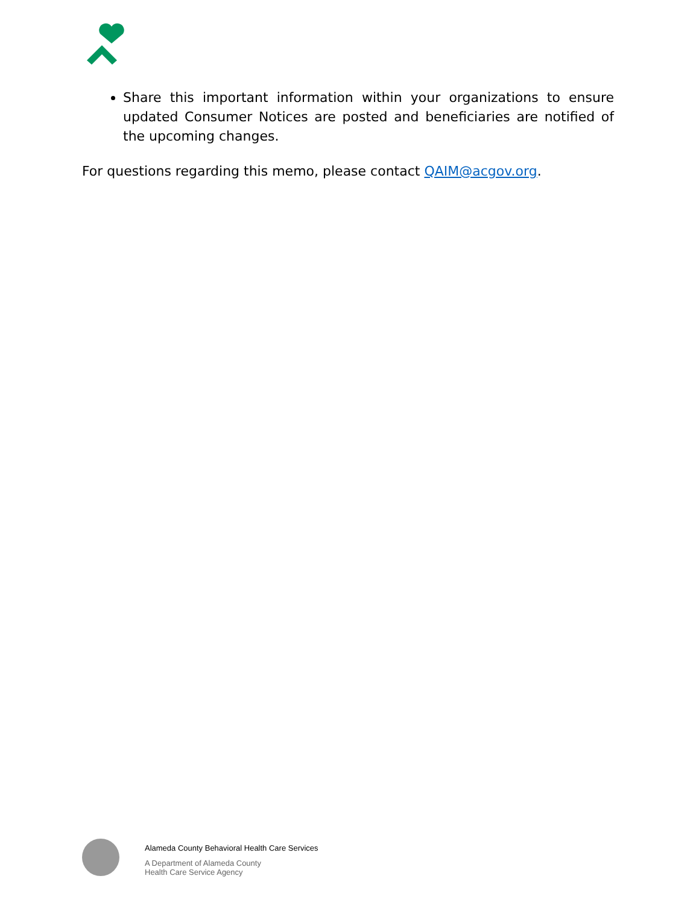Share this important information within your organizations to ensure updated Consumer Notices are posted and beneficiaries are notified of the upcoming changes.
For questions regarding this memo, please contact QAIM@acgov.org.
Alameda County Behavioral Health Care Services
A Department of Alameda County
Health Care Service Agency